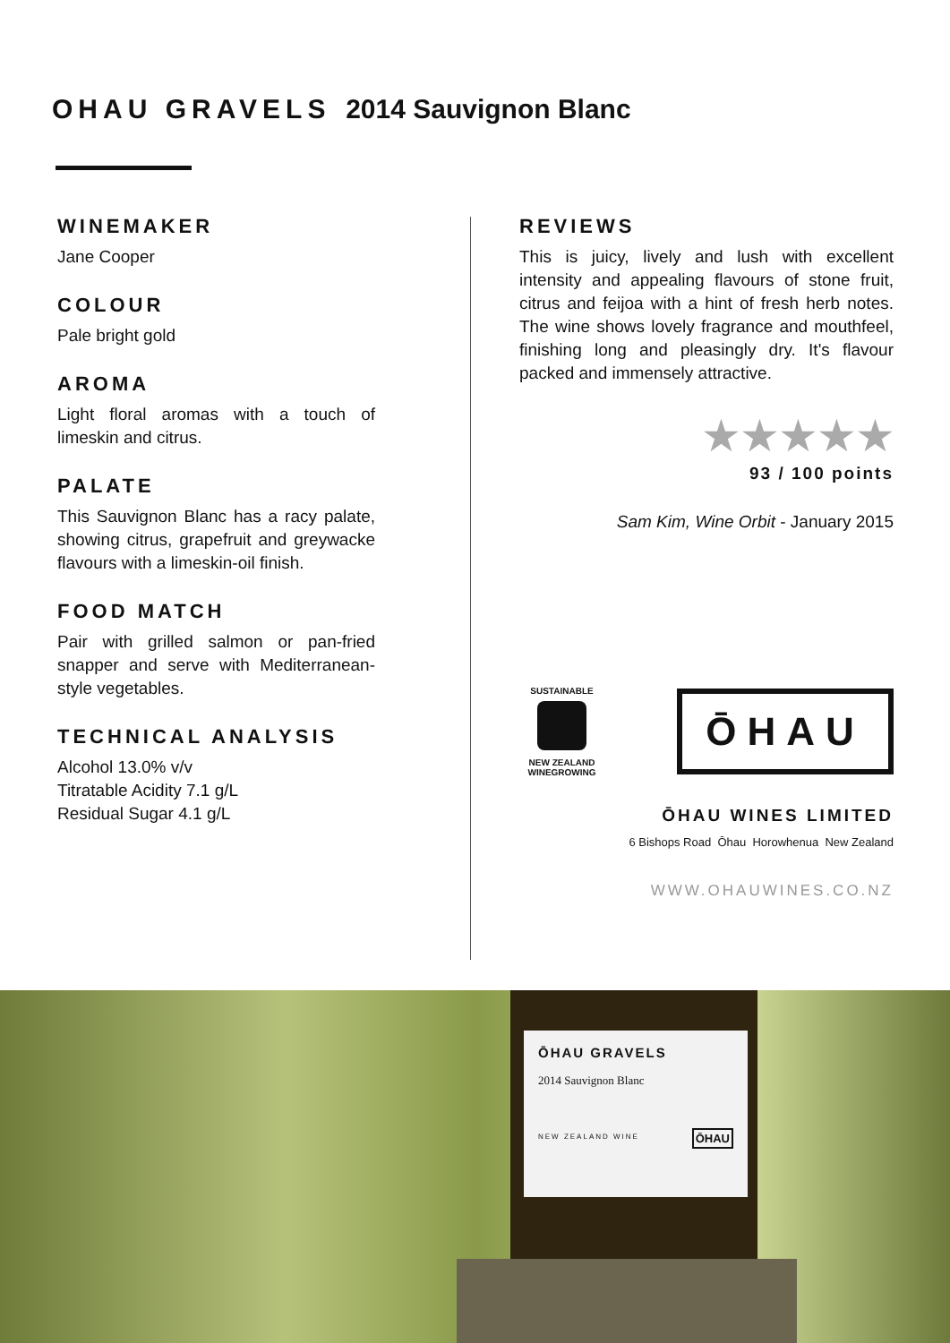OHAU GRAVELS 2014 Sauvignon Blanc
WINEMAKER
Jane Cooper
COLOUR
Pale bright gold
AROMA
Light floral aromas with a touch of limeskin and citrus.
PALATE
This Sauvignon Blanc has a racy palate, showing citrus, grapefruit and greywacke flavours with a limeskin-oil finish.
FOOD MATCH
Pair with grilled salmon or pan-fried snapper and serve with Mediterranean-style vegetables.
TECHNICAL ANALYSIS
Alcohol 13.0% v/v
Titratable Acidity 7.1 g/L
Residual Sugar 4.1 g/L
REVIEWS
This is juicy, lively and lush with excellent intensity and appealing flavours of stone fruit, citrus and feijoa with a hint of fresh herb notes. The wine shows lovely fragrance and mouthfeel, finishing long and pleasingly dry. It's flavour packed and immensely attractive.
★★★★★
93 / 100 points
Sam Kim, Wine Orbit - January 2015
SUSTAINABLE
NEW ZEALAND WINEGROWING
ŌHAU
ŌHAU WINES LIMITED
6 Bishops Road Ōhau Horowhenua New Zealand
WWW.OHAUWINES.CO.NZ
ŌHAU GRAVELS
2014 Sauvignon Blanc
NEW ZEALAND WINE ŌHAU